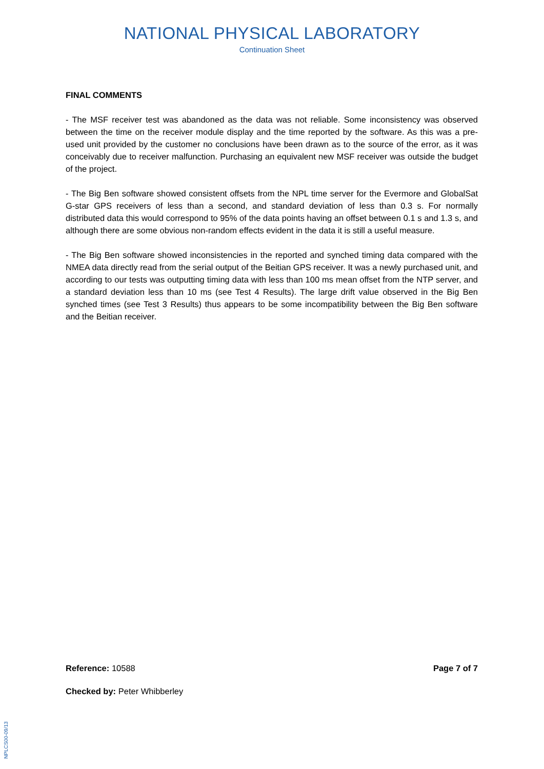NATIONAL PHYSICAL LABORATORY
Continuation Sheet
FINAL COMMENTS
- The MSF receiver test was abandoned as the data was not reliable. Some inconsistency was observed between the time on the receiver module display and the time reported by the software. As this was a pre-used unit provided by the customer no conclusions have been drawn as to the source of the error, as it was conceivably due to receiver malfunction. Purchasing an equivalent new MSF receiver was outside the budget of the project.
- The Big Ben software showed consistent offsets from the NPL time server for the Evermore and GlobalSat G-star GPS receivers of less than a second, and standard deviation of less than 0.3 s. For normally distributed data this would correspond to 95% of the data points having an offset between 0.1 s and 1.3 s, and although there are some obvious non-random effects evident in the data it is still a useful measure.
- The Big Ben software showed inconsistencies in the reported and synched timing data compared with the NMEA data directly read from the serial output of the Beitian GPS receiver. It was a newly purchased unit, and according to our tests was outputting timing data with less than 100 ms mean offset from the NTP server, and a standard deviation less than 10 ms (see Test 4 Results). The large drift value observed in the Big Ben synched times (see Test 3 Results) thus appears to be some incompatibility between the Big Ben software and the Beitian receiver.
Reference: 10588 Page 7 of 7
Checked by: Peter Whibberley
NPLCS00-09/13